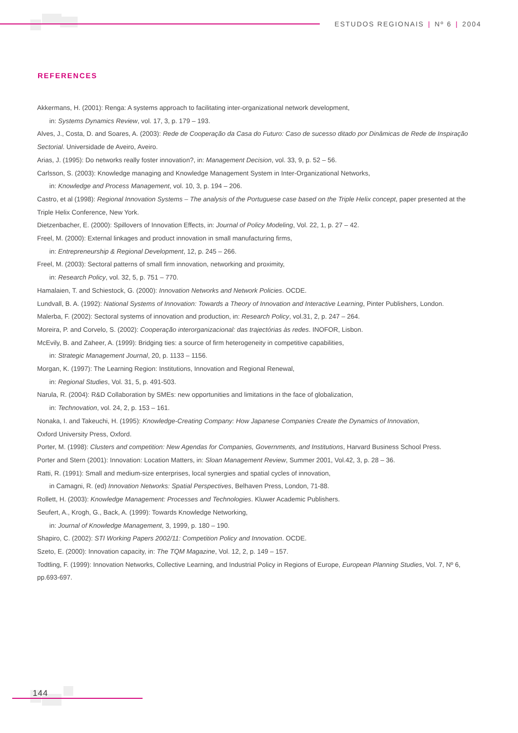ESTUDOS REGIONAIS | Nº 6 | 2004
REFERENCES
Akkermans, H. (2001): Renga: A systems approach to facilitating inter-organizational network development,
in: Systems Dynamics Review, vol. 17, 3, p. 179 – 193.
Alves, J., Costa, D. and Soares, A. (2003): Rede de Cooperação da Casa do Futuro: Caso de sucesso ditado por Dinâmicas de Rede de Inspiração Sectorial. Universidade de Aveiro, Aveiro.
Arias, J. (1995): Do networks really foster innovation?, in: Management Decision, vol. 33, 9, p. 52 – 56.
Carlsson, S. (2003): Knowledge managing and Knowledge Management System in Inter-Organizational Networks,
in: Knowledge and Process Management, vol. 10, 3, p. 194 – 206.
Castro, et al (1998): Regional Innovation Systems – The analysis of the Portuguese case based on the Triple Helix concept, paper presented at the Triple Helix Conference, New York.
Dietzenbacher, E. (2000): Spillovers of Innovation Effects, in: Journal of Policy Modeling, Vol. 22, 1, p. 27 – 42.
Freel, M. (2000): External linkages and product innovation in small manufacturing firms,
in: Entrepreneurship & Regional Development, 12, p. 245 – 266.
Freel, M. (2003): Sectoral patterns of small firm innovation, networking and proximity,
in: Research Policy, vol. 32, 5, p. 751 – 770.
Hamalaien, T. and Schiestock, G. (2000): Innovation Networks and Network Policies. OCDE.
Lundvall, B. A. (1992): National Systems of Innovation: Towards a Theory of Innovation and Interactive Learning, Pinter Publishers, London.
Malerba, F. (2002): Sectoral systems of innovation and production, in: Research Policy, vol.31, 2, p. 247 – 264.
Moreira, P. and Corvelo, S. (2002): Cooperação interorganizacional: das trajectórias às redes. INOFOR, Lisbon.
McEvily, B. and Zaheer, A. (1999): Bridging ties: a source of firm heterogeneity in competitive capabilities,
in: Strategic Management Journal, 20, p. 1133 – 1156.
Morgan, K. (1997): The Learning Region: Institutions, Innovation and Regional Renewal,
in: Regional Studies, Vol. 31, 5, p. 491-503.
Narula, R. (2004): R&D Collaboration by SMEs: new opportunities and limitations in the face of globalization,
in: Technovation, vol. 24, 2, p. 153 – 161.
Nonaka, I. and Takeuchi, H. (1995): Knowledge-Creating Company: How Japanese Companies Create the Dynamics of Innovation,
Oxford University Press, Oxford.
Porter, M. (1998): Clusters and competition: New Agendas for Companies, Governments, and Institutions, Harvard Business School Press.
Porter and Stern (2001): Innovation: Location Matters, in: Sloan Management Review, Summer 2001, Vol.42, 3, p. 28 – 36.
Ratti, R. (1991): Small and medium-size enterprises, local synergies and spatial cycles of innovation,
in Camagni, R. (ed) Innovation Networks: Spatial Perspectives, Belhaven Press, London, 71-88.
Rollett, H. (2003): Knowledge Management: Processes and Technologies. Kluwer Academic Publishers.
Seufert, A., Krogh, G., Back, A. (1999): Towards Knowledge Networking,
in: Journal of Knowledge Management, 3, 1999, p. 180 – 190.
Shapiro, C. (2002): STI Working Papers 2002/11: Competition Policy and Innovation. OCDE.
Szeto, E. (2000): Innovation capacity, in: The TQM Magazine, Vol. 12, 2, p. 149 – 157.
Todtling, F. (1999): Innovation Networks, Collective Learning, and Industrial Policy in Regions of Europe, European Planning Studies, Vol. 7, Nº 6, pp.693-697.
144